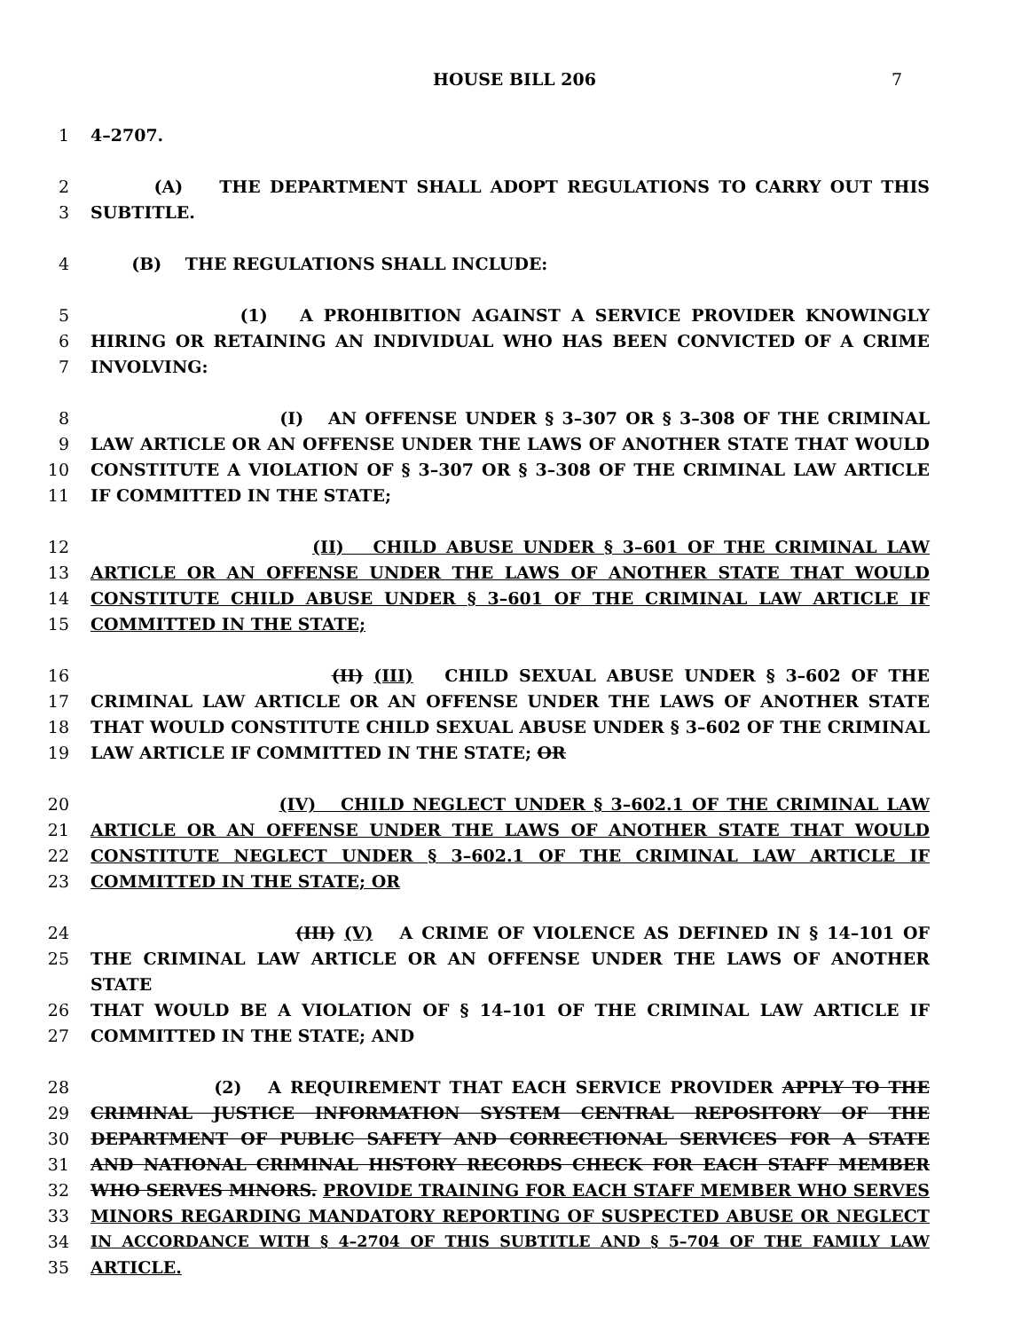HOUSE BILL 206 7
1 4–2707.
2 (A) THE DEPARTMENT SHALL ADOPT REGULATIONS TO CARRY OUT THIS
3 SUBTITLE.
4 (B) THE REGULATIONS SHALL INCLUDE:
5 (1) A PROHIBITION AGAINST A SERVICE PROVIDER KNOWINGLY
6 HIRING OR RETAINING AN INDIVIDUAL WHO HAS BEEN CONVICTED OF A CRIME
7 INVOLVING:
8 (I) AN OFFENSE UNDER § 3–307 OR § 3–308 OF THE CRIMINAL
9 LAW ARTICLE OR AN OFFENSE UNDER THE LAWS OF ANOTHER STATE THAT WOULD
10 CONSTITUTE A VIOLATION OF § 3–307 OR § 3–308 OF THE CRIMINAL LAW ARTICLE
11 IF COMMITTED IN THE STATE;
12 (II) CHILD ABUSE UNDER § 3–601 OF THE CRIMINAL LAW
13 ARTICLE OR AN OFFENSE UNDER THE LAWS OF ANOTHER STATE THAT WOULD
14 CONSTITUTE CHILD ABUSE UNDER § 3–601 OF THE CRIMINAL LAW ARTICLE IF
15 COMMITTED IN THE STATE;
16 (II) (III) CHILD SEXUAL ABUSE UNDER § 3–602 OF THE
17 CRIMINAL LAW ARTICLE OR AN OFFENSE UNDER THE LAWS OF ANOTHER STATE
18 THAT WOULD CONSTITUTE CHILD SEXUAL ABUSE UNDER § 3–602 OF THE CRIMINAL
19 LAW ARTICLE IF COMMITTED IN THE STATE; OR
20 (IV) CHILD NEGLECT UNDER § 3–602.1 OF THE CRIMINAL LAW
21 ARTICLE OR AN OFFENSE UNDER THE LAWS OF ANOTHER STATE THAT WOULD
22 CONSTITUTE NEGLECT UNDER § 3–602.1 OF THE CRIMINAL LAW ARTICLE IF
23 COMMITTED IN THE STATE; OR
24 (III) (V) A CRIME OF VIOLENCE AS DEFINED IN § 14–101 OF
25 THE CRIMINAL LAW ARTICLE OR AN OFFENSE UNDER THE LAWS OF ANOTHER STATE
26 THAT WOULD BE A VIOLATION OF § 14–101 OF THE CRIMINAL LAW ARTICLE IF
27 COMMITTED IN THE STATE; AND
28 (2) A REQUIREMENT THAT EACH SERVICE PROVIDER APPLY TO THE
29 CRIMINAL JUSTICE INFORMATION SYSTEM CENTRAL REPOSITORY OF THE
30 DEPARTMENT OF PUBLIC SAFETY AND CORRECTIONAL SERVICES FOR A STATE
31 AND NATIONAL CRIMINAL HISTORY RECORDS CHECK FOR EACH STAFF MEMBER
32 WHO SERVES MINORS. PROVIDE TRAINING FOR EACH STAFF MEMBER WHO SERVES
33 MINORS REGARDING MANDATORY REPORTING OF SUSPECTED ABUSE OR NEGLECT
34 IN ACCORDANCE WITH § 4–2704 OF THIS SUBTITLE AND § 5–704 OF THE FAMILY LAW
35 ARTICLE.